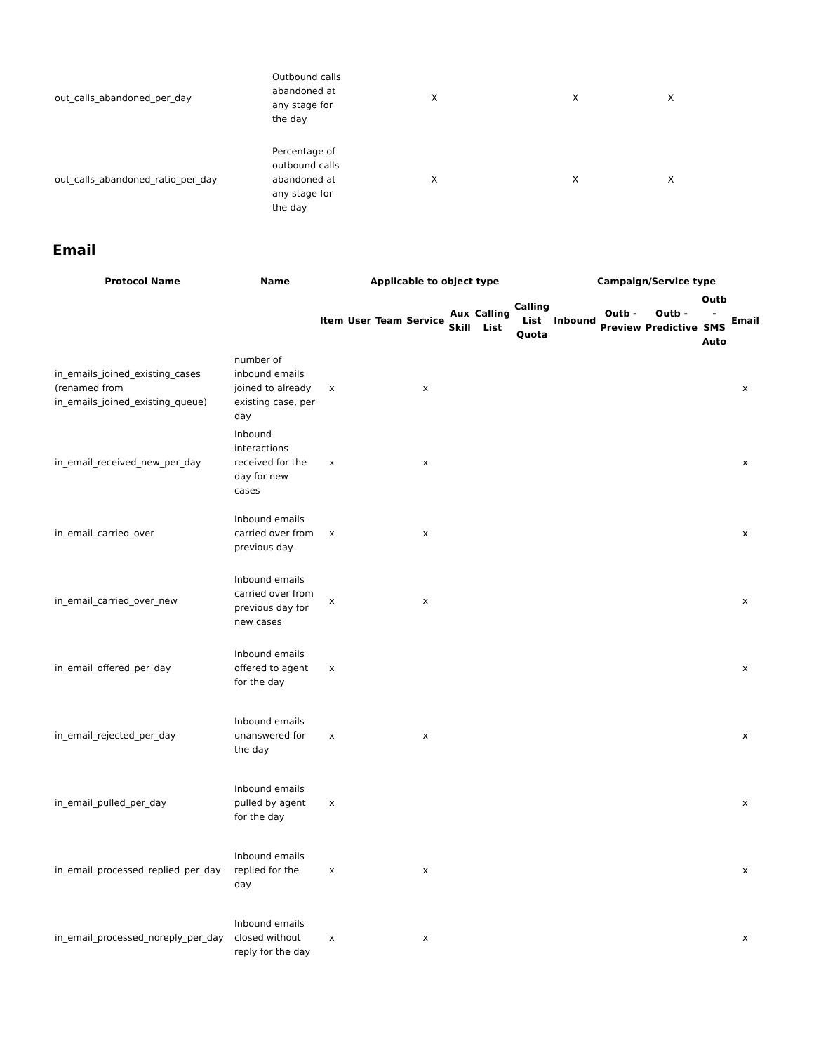| out_calls_abandoned_per_day | Outbound calls abandoned at any stage for the day | X | X | X |
| out_calls_abandoned_ratio_per_day | Percentage of outbound calls abandoned at any stage for the day | X | X | X |
Email
| Protocol Name | Name | Applicable to object type | | | | | | | Campaign/Service type | | | | |
| --- | --- | --- | --- | --- | --- | --- | --- | --- | --- | --- | --- | --- | --- |
| | | Item | User | Team | Service | Aux Skill | Calling List | Calling List Quota | Inbound | Outb - Preview | Outb - Predictive | Outb - SMS Auto | Email |
| in_emails_joined_existing_cases (renamed from in_emails_joined_existing_queue) | number of inbound emails joined to already existing case, per day | x | | | x | | | | | | | | x |
| in_email_received_new_per_day | Inbound interactions received for the day for new cases | x | | | x | | | | | | | | x |
| in_email_carried_over | Inbound emails carried over from previous day | x | | | x | | | | | | | | x |
| in_email_carried_over_new | Inbound emails carried over from previous day for new cases | x | | | x | | | | | | | | x |
| in_email_offered_per_day | Inbound emails offered to agent for the day | x | | | | | | | | | | | x |
| in_email_rejected_per_day | Inbound emails unanswered for the day | x | | | x | | | | | | | | x |
| in_email_pulled_per_day | Inbound emails pulled by agent for the day | x | | | | | | | | | | | x |
| in_email_processed_replied_per_day | Inbound emails replied for the day | x | | | x | | | | | | | | x |
| in_email_processed_noreply_per_day | Inbound emails closed without reply for the day | x | | | x | | | | | | | | x |